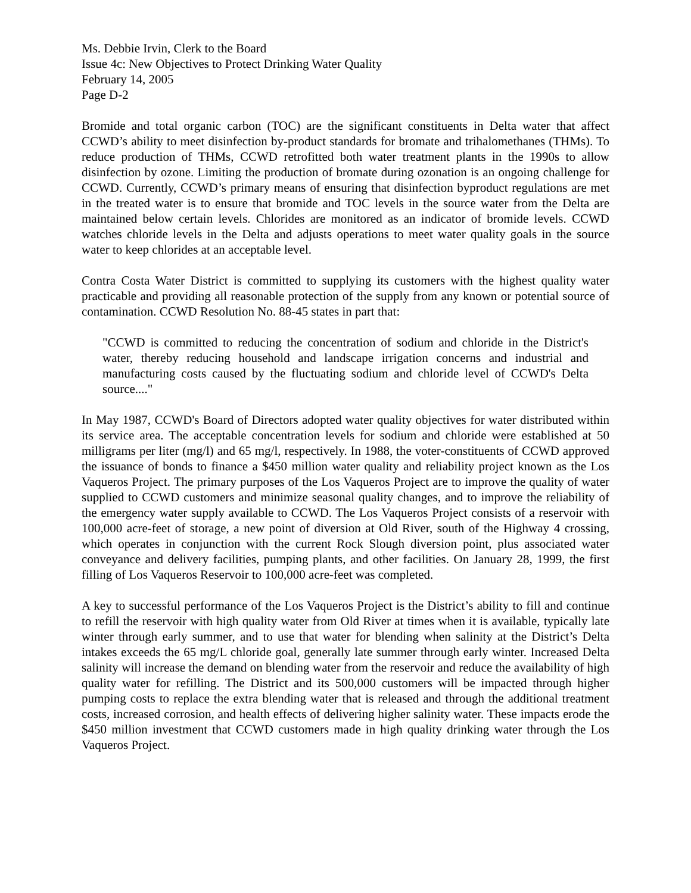Ms. Debbie Irvin, Clerk to the Board
Issue 4c: New Objectives to Protect Drinking Water Quality
February 14, 2005
Page D-2
Bromide and total organic carbon (TOC) are the significant constituents in Delta water that affect CCWD’s ability to meet disinfection by-product standards for bromate and trihalomethanes (THMs). To reduce production of THMs, CCWD retrofitted both water treatment plants in the 1990s to allow disinfection by ozone. Limiting the production of bromate during ozonation is an ongoing challenge for CCWD. Currently, CCWD’s primary means of ensuring that disinfection byproduct regulations are met in the treated water is to ensure that bromide and TOC levels in the source water from the Delta are maintained below certain levels. Chlorides are monitored as an indicator of bromide levels. CCWD watches chloride levels in the Delta and adjusts operations to meet water quality goals in the source water to keep chlorides at an acceptable level.
Contra Costa Water District is committed to supplying its customers with the highest quality water practicable and providing all reasonable protection of the supply from any known or potential source of contamination. CCWD Resolution No. 88-45 states in part that:
"CCWD is committed to reducing the concentration of sodium and chloride in the District's water, thereby reducing household and landscape irrigation concerns and industrial and manufacturing costs caused by the fluctuating sodium and chloride level of CCWD's Delta source...."
In May 1987, CCWD's Board of Directors adopted water quality objectives for water distributed within its service area. The acceptable concentration levels for sodium and chloride were established at 50 milligrams per liter (mg/l) and 65 mg/l, respectively. In 1988, the voter-constituents of CCWD approved the issuance of bonds to finance a $450 million water quality and reliability project known as the Los Vaqueros Project. The primary purposes of the Los Vaqueros Project are to improve the quality of water supplied to CCWD customers and minimize seasonal quality changes, and to improve the reliability of the emergency water supply available to CCWD. The Los Vaqueros Project consists of a reservoir with 100,000 acre-feet of storage, a new point of diversion at Old River, south of the Highway 4 crossing, which operates in conjunction with the current Rock Slough diversion point, plus associated water conveyance and delivery facilities, pumping plants, and other facilities. On January 28, 1999, the first filling of Los Vaqueros Reservoir to 100,000 acre-feet was completed.
A key to successful performance of the Los Vaqueros Project is the District’s ability to fill and continue to refill the reservoir with high quality water from Old River at times when it is available, typically late winter through early summer, and to use that water for blending when salinity at the District’s Delta intakes exceeds the 65 mg/L chloride goal, generally late summer through early winter. Increased Delta salinity will increase the demand on blending water from the reservoir and reduce the availability of high quality water for refilling. The District and its 500,000 customers will be impacted through higher pumping costs to replace the extra blending water that is released and through the additional treatment costs, increased corrosion, and health effects of delivering higher salinity water. These impacts erode the $450 million investment that CCWD customers made in high quality drinking water through the Los Vaqueros Project.